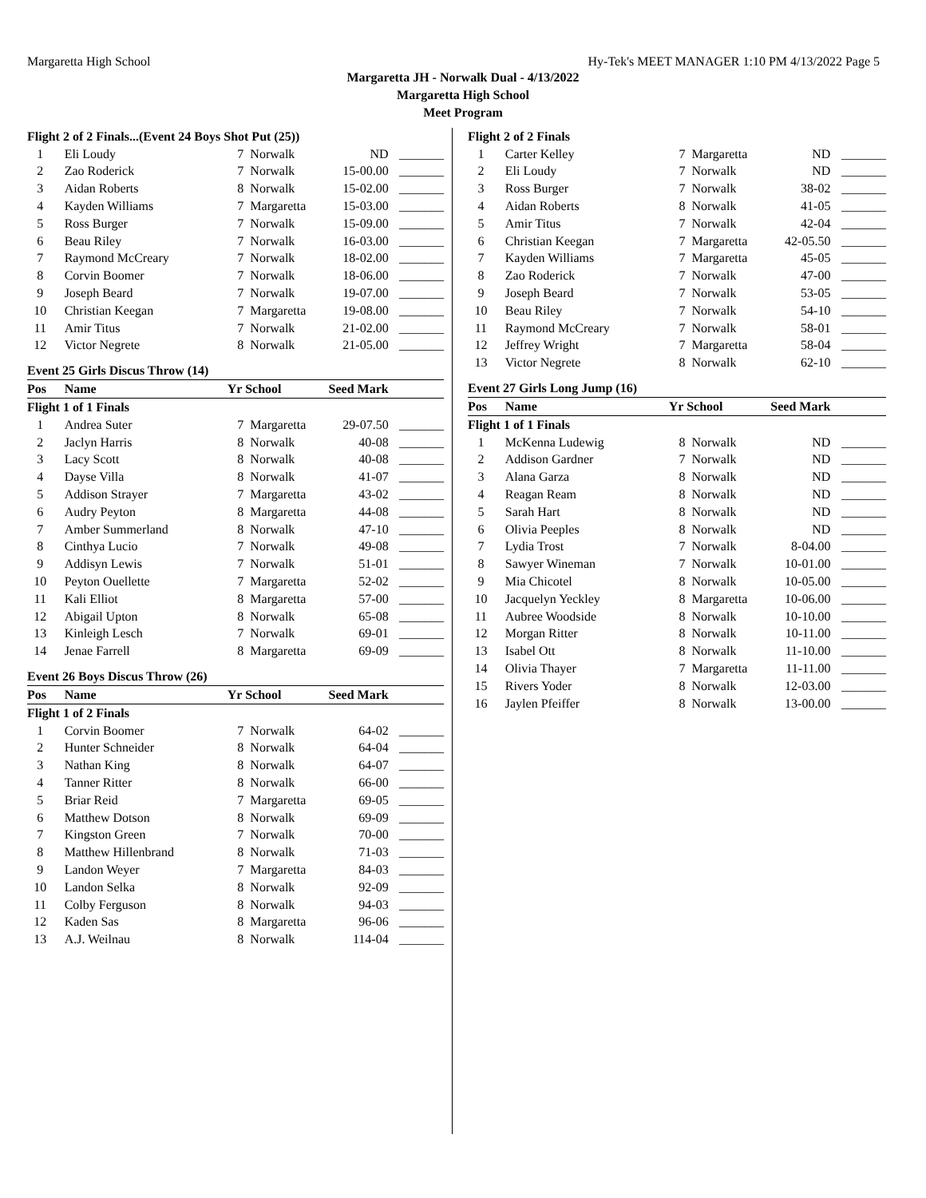Margaretta High School Hy-Tek's MEET MANAGER 1:10 PM 4/13/2022 Page 5
Margaretta JH - Norwalk Dual - 4/13/2022
Margaretta High School
Meet Program
| Flight 2 of 2 Finals...(Event 24 Boys Shot Put (25)) | | | | | |
| 1 | Eli Loudy | 7 | Norwalk | ND | _______ |
| 2 | Zao Roderick | 7 | Norwalk | 15-00.00 | _______ |
| 3 | Aidan Roberts | 8 | Norwalk | 15-02.00 | _______ |
| 4 | Kayden Williams | 7 | Margaretta | 15-03.00 | _______ |
| 5 | Ross Burger | 7 | Norwalk | 15-09.00 | _______ |
| 6 | Beau Riley | 7 | Norwalk | 16-03.00 | _______ |
| 7 | Raymond McCreary | 7 | Norwalk | 18-02.00 | _______ |
| 8 | Corvin Boomer | 7 | Norwalk | 18-06.00 | _______ |
| 9 | Joseph Beard | 7 | Norwalk | 19-07.00 | _______ |
| 10 | Christian Keegan | 7 | Margaretta | 19-08.00 | _______ |
| 11 | Amir Titus | 7 | Norwalk | 21-02.00 | _______ |
| 12 | Victor Negrete | 8 | Norwalk | 21-05.00 | _______ |
Event 25 Girls Discus Throw (14)
| Pos | Name | Yr School | | Seed Mark | |
| --- | --- | --- | --- | --- | --- |
| Flight 1 of 1 Finals | | | | | |
| 1 | Andrea Suter | 7 | Margaretta | 29-07.50 | _______ |
| 2 | Jaclyn Harris | 8 | Norwalk | 40-08 | _______ |
| 3 | Lacy Scott | 8 | Norwalk | 40-08 | _______ |
| 4 | Dayse Villa | 8 | Norwalk | 41-07 | _______ |
| 5 | Addison Strayer | 7 | Margaretta | 43-02 | _______ |
| 6 | Audry Peyton | 8 | Margaretta | 44-08 | _______ |
| 7 | Amber Summerland | 8 | Norwalk | 47-10 | _______ |
| 8 | Cinthya Lucio | 7 | Norwalk | 49-08 | _______ |
| 9 | Addisyn Lewis | 7 | Norwalk | 51-01 | _______ |
| 10 | Peyton Ouellette | 7 | Margaretta | 52-02 | _______ |
| 11 | Kali Elliot | 8 | Margaretta | 57-00 | _______ |
| 12 | Abigail Upton | 8 | Norwalk | 65-08 | _______ |
| 13 | Kinleigh Lesch | 7 | Norwalk | 69-01 | _______ |
| 14 | Jenae Farrell | 8 | Margaretta | 69-09 | _______ |
Event 26 Boys Discus Throw (26)
| Pos | Name | Yr School | | Seed Mark | |
| --- | --- | --- | --- | --- | --- |
| Flight 1 of 2 Finals | | | | | |
| 1 | Corvin Boomer | 7 | Norwalk | 64-02 | _______ |
| 2 | Hunter Schneider | 8 | Norwalk | 64-04 | _______ |
| 3 | Nathan King | 8 | Norwalk | 64-07 | _______ |
| 4 | Tanner Ritter | 8 | Norwalk | 66-00 | _______ |
| 5 | Briar Reid | 7 | Margaretta | 69-05 | _______ |
| 6 | Matthew Dotson | 8 | Norwalk | 69-09 | _______ |
| 7 | Kingston Green | 7 | Norwalk | 70-00 | _______ |
| 8 | Matthew Hillenbrand | 8 | Norwalk | 71-03 | _______ |
| 9 | Landon Weyer | 7 | Margaretta | 84-03 | _______ |
| 10 | Landon Selka | 8 | Norwalk | 92-09 | _______ |
| 11 | Colby Ferguson | 8 | Norwalk | 94-03 | _______ |
| 12 | Kaden Sas | 8 | Margaretta | 96-06 | _______ |
| 13 | A.J. Weilnau | 8 | Norwalk | 114-04 | _______ |
| Flight 2 of 2 Finals | | | | | |
| 1 | Carter Kelley | 7 | Margaretta | ND | _______ |
| 2 | Eli Loudy | 7 | Norwalk | ND | _______ |
| 3 | Ross Burger | 7 | Norwalk | 38-02 | _______ |
| 4 | Aidan Roberts | 8 | Norwalk | 41-05 | _______ |
| 5 | Amir Titus | 7 | Norwalk | 42-04 | _______ |
| 6 | Christian Keegan | 7 | Margaretta | 42-05.50 | _______ |
| 7 | Kayden Williams | 7 | Margaretta | 45-05 | _______ |
| 8 | Zao Roderick | 7 | Norwalk | 47-00 | _______ |
| 9 | Joseph Beard | 7 | Norwalk | 53-05 | _______ |
| 10 | Beau Riley | 7 | Norwalk | 54-10 | _______ |
| 11 | Raymond McCreary | 7 | Norwalk | 58-01 | _______ |
| 12 | Jeffrey Wright | 7 | Margaretta | 58-04 | _______ |
| 13 | Victor Negrete | 8 | Norwalk | 62-10 | _______ |
Event 27 Girls Long Jump (16)
| Pos | Name | Yr School | | Seed Mark | |
| --- | --- | --- | --- | --- | --- |
| Flight 1 of 1 Finals | | | | | |
| 1 | McKenna Ludewig | 8 | Norwalk | ND | _______ |
| 2 | Addison Gardner | 7 | Norwalk | ND | _______ |
| 3 | Alana Garza | 8 | Norwalk | ND | _______ |
| 4 | Reagan Ream | 8 | Norwalk | ND | _______ |
| 5 | Sarah Hart | 8 | Norwalk | ND | _______ |
| 6 | Olivia Peeples | 8 | Norwalk | ND | _______ |
| 7 | Lydia Trost | 7 | Norwalk | 8-04.00 | _______ |
| 8 | Sawyer Wineman | 7 | Norwalk | 10-01.00 | _______ |
| 9 | Mia Chicotel | 8 | Norwalk | 10-05.00 | _______ |
| 10 | Jacquelyn Yeckley | 8 | Margaretta | 10-06.00 | _______ |
| 11 | Aubree Woodside | 8 | Norwalk | 10-10.00 | _______ |
| 12 | Morgan Ritter | 8 | Norwalk | 10-11.00 | _______ |
| 13 | Isabel Ott | 8 | Norwalk | 11-10.00 | _______ |
| 14 | Olivia Thayer | 7 | Margaretta | 11-11.00 | _______ |
| 15 | Rivers Yoder | 8 | Norwalk | 12-03.00 | _______ |
| 16 | Jaylen Pfeiffer | 8 | Norwalk | 13-00.00 | _______ |